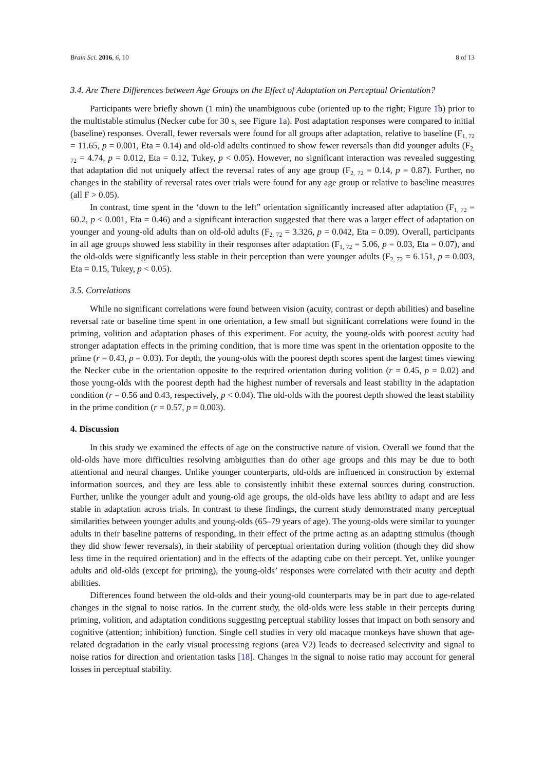Brain Sci. 2016, 6, 10 8 of 13
3.4. Are There Differences between Age Groups on the Effect of Adaptation on Perceptual Orientation?
Participants were briefly shown (1 min) the unambiguous cube (oriented up to the right; Figure 1b) prior to the multistable stimulus (Necker cube for 30 s, see Figure 1a). Post adaptation responses were compared to initial (baseline) responses. Overall, fewer reversals were found for all groups after adaptation, relative to baseline (F<sub>1, 72</sub> = 11.65, p = 0.001, Eta = 0.14) and old-old adults continued to show fewer reversals than did younger adults (F<sub>2, 72</sub> = 4.74, p = 0.012, Eta = 0.12, Tukey, p < 0.05). However, no significant interaction was revealed suggesting that adaptation did not uniquely affect the reversal rates of any age group (F<sub>2, 72</sub> = 0.14, p = 0.87). Further, no changes in the stability of reversal rates over trials were found for any age group or relative to baseline measures (all F > 0.05).
In contrast, time spent in the ‘down to the left” orientation significantly increased after adaptation (F<sub>1, 72</sub> = 60.2, p < 0.001, Eta = 0.46) and a significant interaction suggested that there was a larger effect of adaptation on younger and young-old adults than on old-old adults (F<sub>2, 72</sub> = 3.326, p = 0.042, Eta = 0.09). Overall, participants in all age groups showed less stability in their responses after adaptation (F<sub>1, 72</sub> = 5.06, p = 0.03, Eta = 0.07), and the old-olds were significantly less stable in their perception than were younger adults (F<sub>2, 72</sub> = 6.151, p = 0.003, Eta = 0.15, Tukey, p < 0.05).
3.5. Correlations
While no significant correlations were found between vision (acuity, contrast or depth abilities) and baseline reversal rate or baseline time spent in one orientation, a few small but significant correlations were found in the priming, volition and adaptation phases of this experiment. For acuity, the young-olds with poorest acuity had stronger adaptation effects in the priming condition, that is more time was spent in the orientation opposite to the prime (r = 0.43, p = 0.03). For depth, the young-olds with the poorest depth scores spent the largest times viewing the Necker cube in the orientation opposite to the required orientation during volition (r = 0.45, p = 0.02) and those young-olds with the poorest depth had the highest number of reversals and least stability in the adaptation condition (r = 0.56 and 0.43, respectively, p < 0.04). The old-olds with the poorest depth showed the least stability in the prime condition (r = 0.57, p = 0.003).
4. Discussion
In this study we examined the effects of age on the constructive nature of vision. Overall we found that the old-olds have more difficulties resolving ambiguities than do other age groups and this may be due to both attentional and neural changes. Unlike younger counterparts, old-olds are influenced in construction by external information sources, and they are less able to consistently inhibit these external sources during construction. Further, unlike the younger adult and young-old age groups, the old-olds have less ability to adapt and are less stable in adaptation across trials. In contrast to these findings, the current study demonstrated many perceptual similarities between younger adults and young-olds (65–79 years of age). The young-olds were similar to younger adults in their baseline patterns of responding, in their effect of the prime acting as an adapting stimulus (though they did show fewer reversals), in their stability of perceptual orientation during volition (though they did show less time in the required orientation) and in the effects of the adapting cube on their percept. Yet, unlike younger adults and old-olds (except for priming), the young-olds’ responses were correlated with their acuity and depth abilities.
Differences found between the old-olds and their young-old counterparts may be in part due to age-related changes in the signal to noise ratios. In the current study, the old-olds were less stable in their percepts during priming, volition, and adaptation conditions suggesting perceptual stability losses that impact on both sensory and cognitive (attention; inhibition) function. Single cell studies in very old macaque monkeys have shown that age-related degradation in the early visual processing regions (area V2) leads to decreased selectivity and signal to noise ratios for direction and orientation tasks [18]. Changes in the signal to noise ratio may account for general losses in perceptual stability.